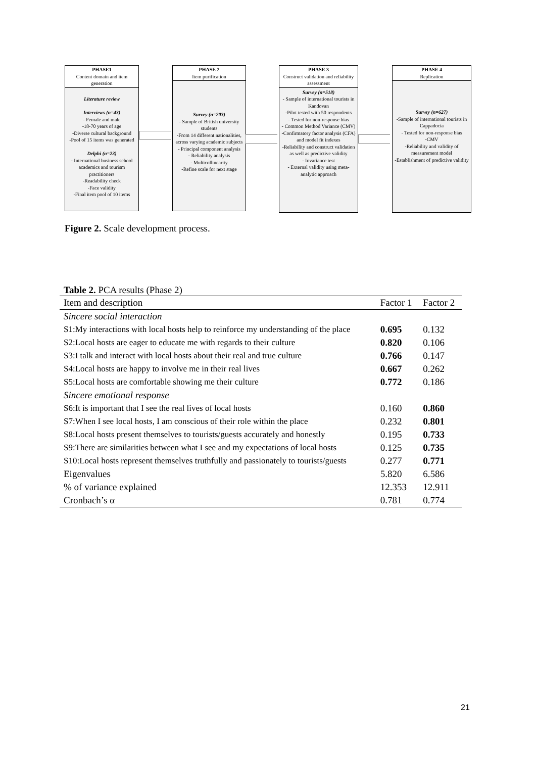PHASE1
Content domain and item generation
Literature review
Interviews (n=43)
- Female and male
-18-70 years of age
-Diverse cultural background
-Pool of 15 items was generated
Delphi (n=23)
- International business school academics and tourism practitioners
-Readability check
-Face validity
-Final item pool of 10 items
PHASE 2
Item purification
Survey (n=203)
- Sample of British university students
-From 14 different nationalities, across varying academic subjects
- Principal component analysis
- Reliability analysis
- Multicollinearity
-Refine scale for next stage
PHASE 3
Construct validation and reliability assessment
Survey (n=518)
- Sample of international tourists in Kandovan
-Pilot tested with 50 respondents
- Tested for non-response bias
- Common Method Variance (CMV)
-Confirmatory factor analysis (CFA) and model fit indexes
-Reliability and construct validation as well as predictive validity
- Invariance test
- External validity using meta-analytic approach
PHASE 4
Replication
Survey (n=627)
-Sample of international tourists in Cappadocia
- Tested for non-response bias
-CMV
-Reliability and validity of measurement model
-Establishment of predictive validity
Figure 2. Scale development process.
Table 2. PCA results (Phase 2)
| Item and description | Factor 1 | Factor 2 |
| --- | --- | --- |
| Sincere social interaction | | |
| S1:My interactions with local hosts help to reinforce my understanding of the place | 0.695 | 0.132 |
| S2:Local hosts are eager to educate me with regards to their culture | 0.820 | 0.106 |
| S3:I talk and interact with local hosts about their real and true culture | 0.766 | 0.147 |
| S4:Local hosts are happy to involve me in their real lives | 0.667 | 0.262 |
| S5:Local hosts are comfortable showing me their culture | 0.772 | 0.186 |
| Sincere emotional response | | |
| S6:It is important that I see the real lives of local hosts | 0.160 | 0.860 |
| S7:When I see local hosts, I am conscious of their role within the place | 0.232 | 0.801 |
| S8:Local hosts present themselves to tourists/guests accurately and honestly | 0.195 | 0.733 |
| S9:There are similarities between what I see and my expectations of local hosts | 0.125 | 0.735 |
| S10:Local hosts represent themselves truthfully and passionately to tourists/guests | 0.277 | 0.771 |
| Eigenvalues | 5.820 | 6.586 |
| % of variance explained | 12.353 | 12.911 |
| Cronbach’s α | 0.781 | 0.774 |
21